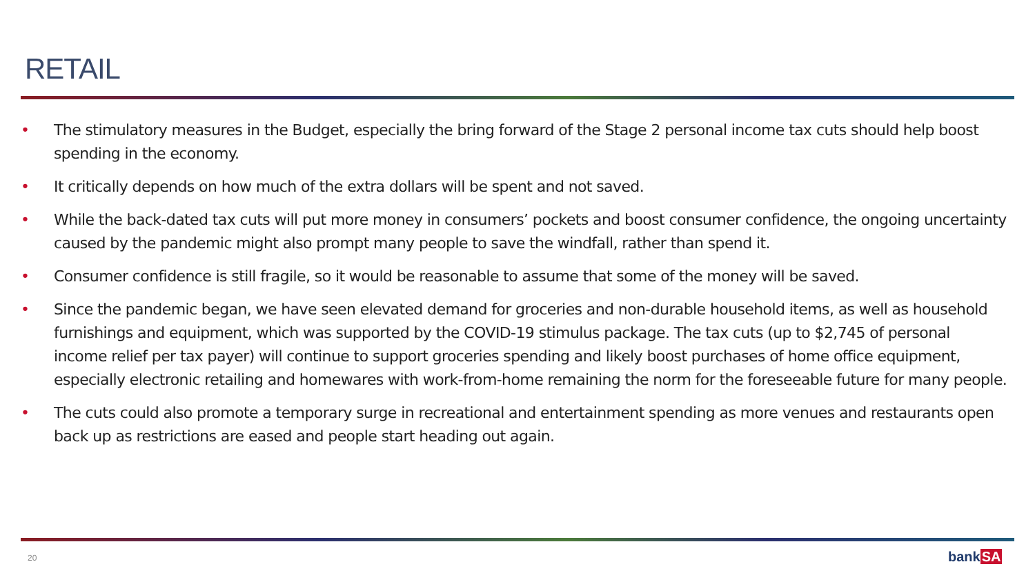RETAIL
• The stimulatory measures in the Budget, especially the bring forward of the Stage 2 personal income tax cuts should help boost spending in the economy.
• It critically depends on how much of the extra dollars will be spent and not saved.
• While the back-dated tax cuts will put more money in consumers’ pockets and boost consumer confidence, the ongoing uncertainty caused by the pandemic might also prompt many people to save the windfall, rather than spend it.
• Consumer confidence is still fragile, so it would be reasonable to assume that some of the money will be saved.
• Since the pandemic began, we have seen elevated demand for groceries and non-durable household items, as well as household furnishings and equipment, which was supported by the COVID-19 stimulus package. The tax cuts (up to $2,745 of personal income relief per tax payer) will continue to support groceries spending and likely boost purchases of home office equipment, especially electronic retailing and homewares with work-from-home remaining the norm for the foreseeable future for many people.
• The cuts could also promote a temporary surge in recreational and entertainment spending as more venues and restaurants open back up as restrictions are eased and people start heading out again.
20 bankSA